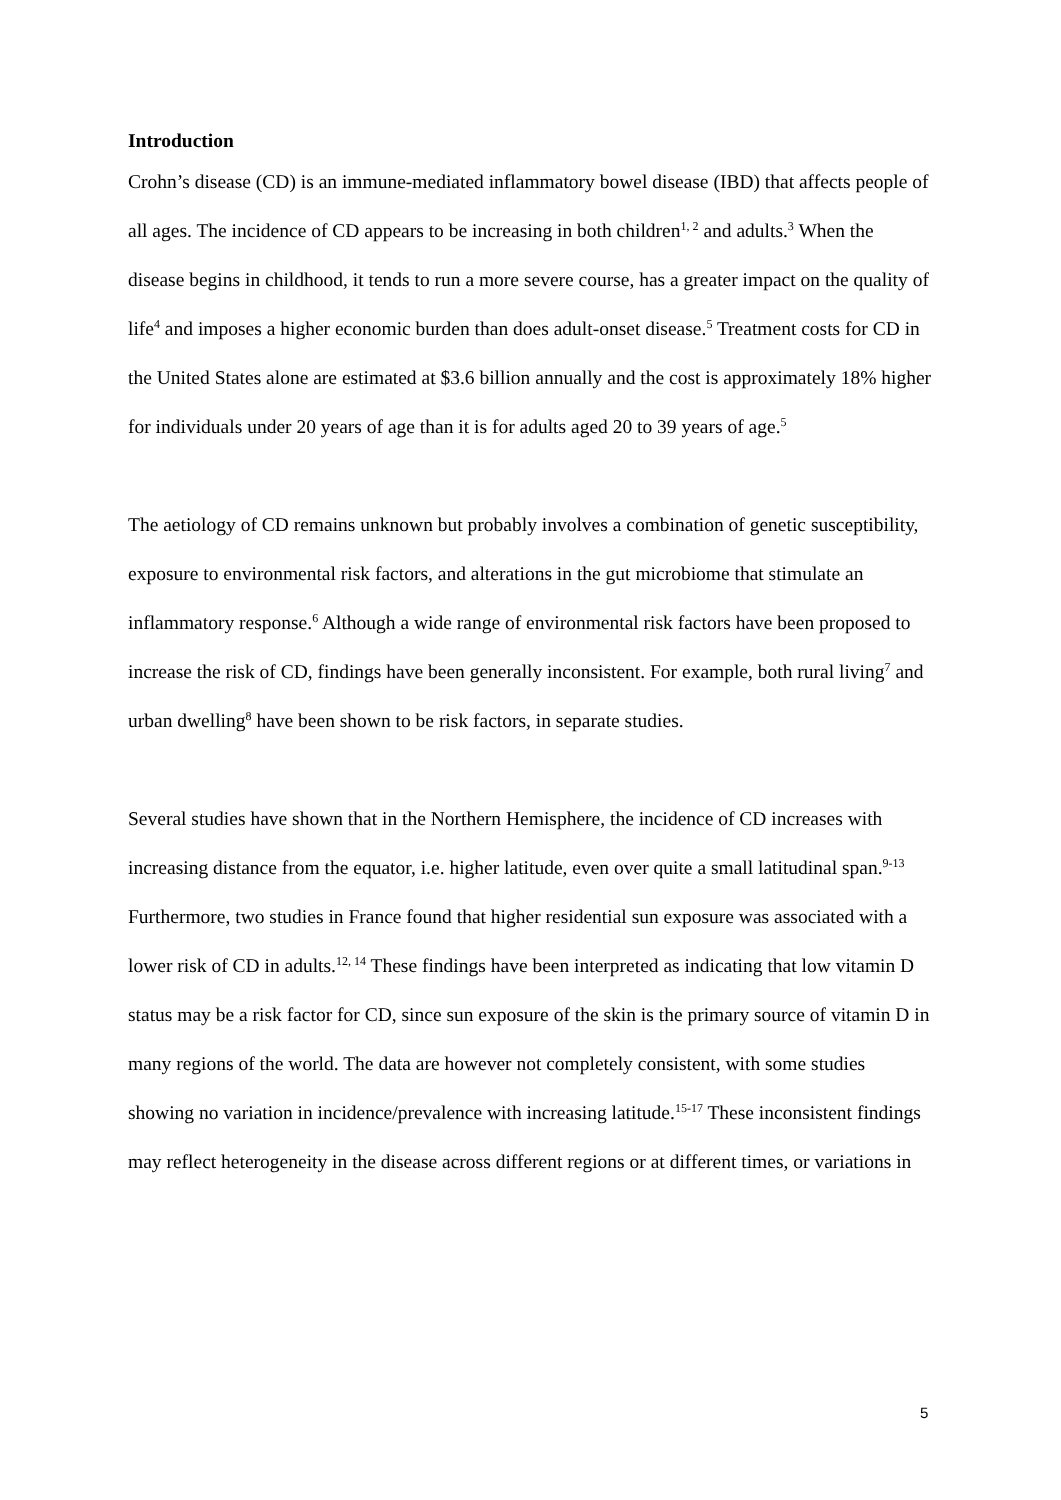Introduction
Crohn’s disease (CD) is an immune-mediated inflammatory bowel disease (IBD) that affects people of all ages. The incidence of CD appears to be increasing in both children<sup>1, 2</sup> and adults.<sup>3</sup> When the disease begins in childhood, it tends to run a more severe course, has a greater impact on the quality of life<sup>4</sup> and imposes a higher economic burden than does adult-onset disease.<sup>5</sup> Treatment costs for CD in the United States alone are estimated at $3.6 billion annually and the cost is approximately 18% higher for individuals under 20 years of age than it is for adults aged 20 to 39 years of age.<sup>5</sup>
The aetiology of CD remains unknown but probably involves a combination of genetic susceptibility, exposure to environmental risk factors, and alterations in the gut microbiome that stimulate an inflammatory response.<sup>6</sup> Although a wide range of environmental risk factors have been proposed to increase the risk of CD, findings have been generally inconsistent. For example, both rural living<sup>7</sup> and urban dwelling<sup>8</sup> have been shown to be risk factors, in separate studies.
Several studies have shown that in the Northern Hemisphere, the incidence of CD increases with increasing distance from the equator, i.e. higher latitude, even over quite a small latitudinal span.<sup>9-13</sup> Furthermore, two studies in France found that higher residential sun exposure was associated with a lower risk of CD in adults.<sup>12, 14</sup> These findings have been interpreted as indicating that low vitamin D status may be a risk factor for CD, since sun exposure of the skin is the primary source of vitamin D in many regions of the world. The data are however not completely consistent, with some studies showing no variation in incidence/prevalence with increasing latitude.<sup>15-17</sup> These inconsistent findings may reflect heterogeneity in the disease across different regions or at different times, or variations in
5